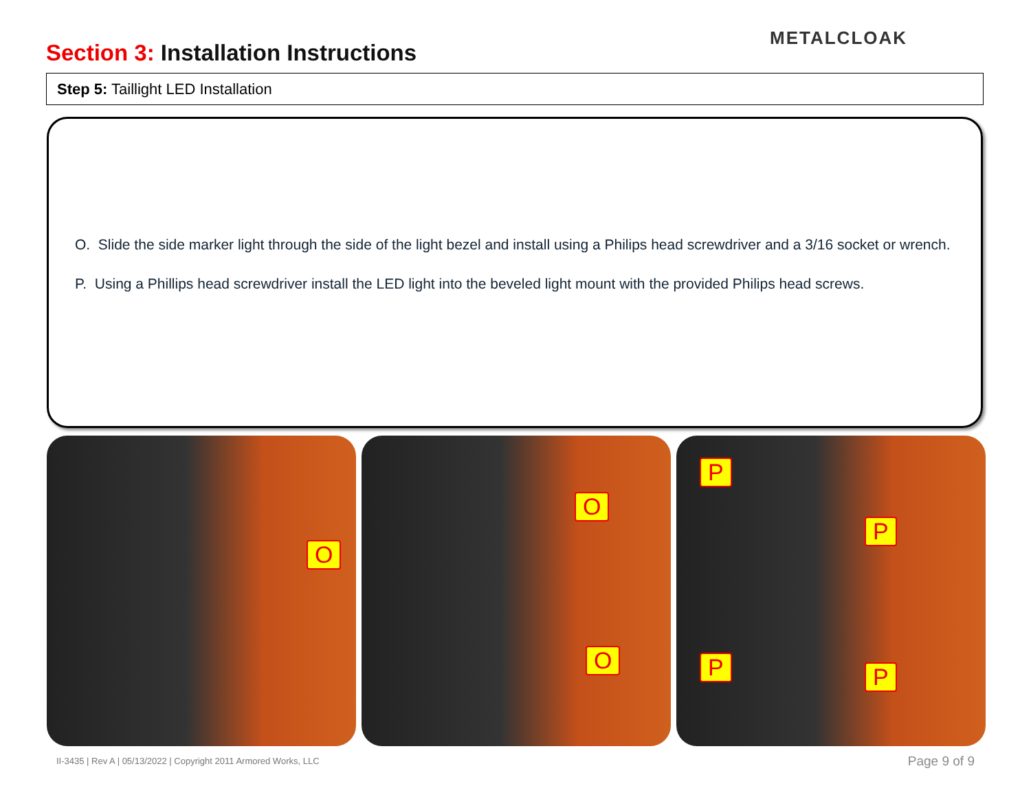Section 3: Installation Instructions
METALCLOAK
Step 5: Taillight LED Installation
O. Slide the side marker light through the side of the light bezel and install using a Philips head screwdriver and a 3/16 socket or wrench.
P. Using a Phillips head screwdriver install the LED light into the beveled light mount with the provided Philips head screws.
O
O
O
P
P
P P
II-3435 | Rev A | 05/13/2022 | Copyright 2011 Armored Works, LLC
Page 9 of 9